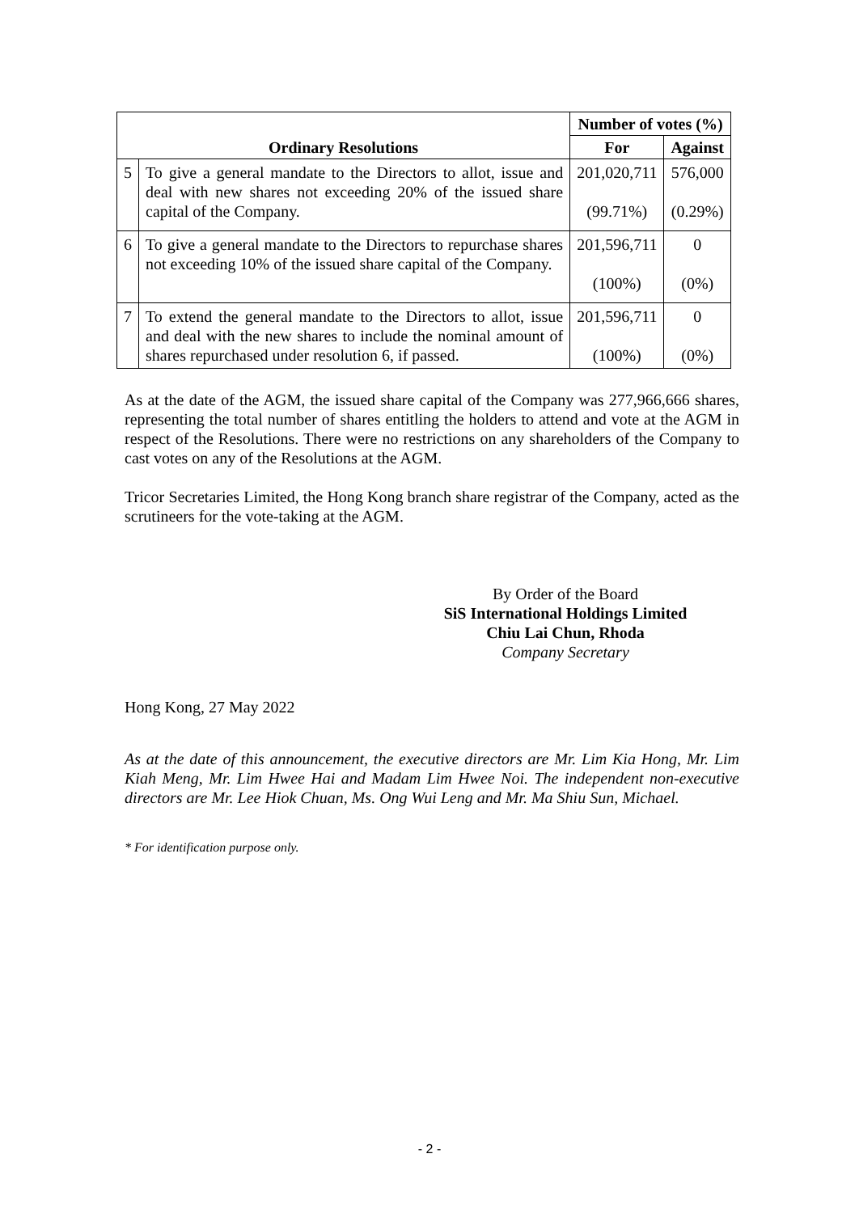| Ordinary Resolutions | | Number of votes (%) | |
| --- | --- | --- | --- |
| | | For | Against |
| 5 | To give a general mandate to the Directors to allot, issue and deal with new shares not exceeding 20% of the issued share capital of the Company. | 201,020,711 (99.71%) | 576,000 (0.29%) |
| 6 | To give a general mandate to the Directors to repurchase shares not exceeding 10% of the issued share capital of the Company. | 201,596,711 (100%) | 0 (0%) |
| 7 | To extend the general mandate to the Directors to allot, issue and deal with the new shares to include the nominal amount of shares repurchased under resolution 6, if passed. | 201,596,711 (100%) | 0 (0%) |
As at the date of the AGM, the issued share capital of the Company was 277,966,666 shares, representing the total number of shares entitling the holders to attend and vote at the AGM in respect of the Resolutions. There were no restrictions on any shareholders of the Company to cast votes on any of the Resolutions at the AGM.
Tricor Secretaries Limited, the Hong Kong branch share registrar of the Company, acted as the scrutineers for the vote-taking at the AGM.
By Order of the Board
SiS International Holdings Limited
Chiu Lai Chun, Rhoda
Company Secretary
Hong Kong, 27 May 2022
As at the date of this announcement, the executive directors are Mr. Lim Kia Hong, Mr. Lim Kiah Meng, Mr. Lim Hwee Hai and Madam Lim Hwee Noi. The independent non-executive directors are Mr. Lee Hiok Chuan, Ms. Ong Wui Leng and Mr. Ma Shiu Sun, Michael.
* For identification purpose only.
- 2 -